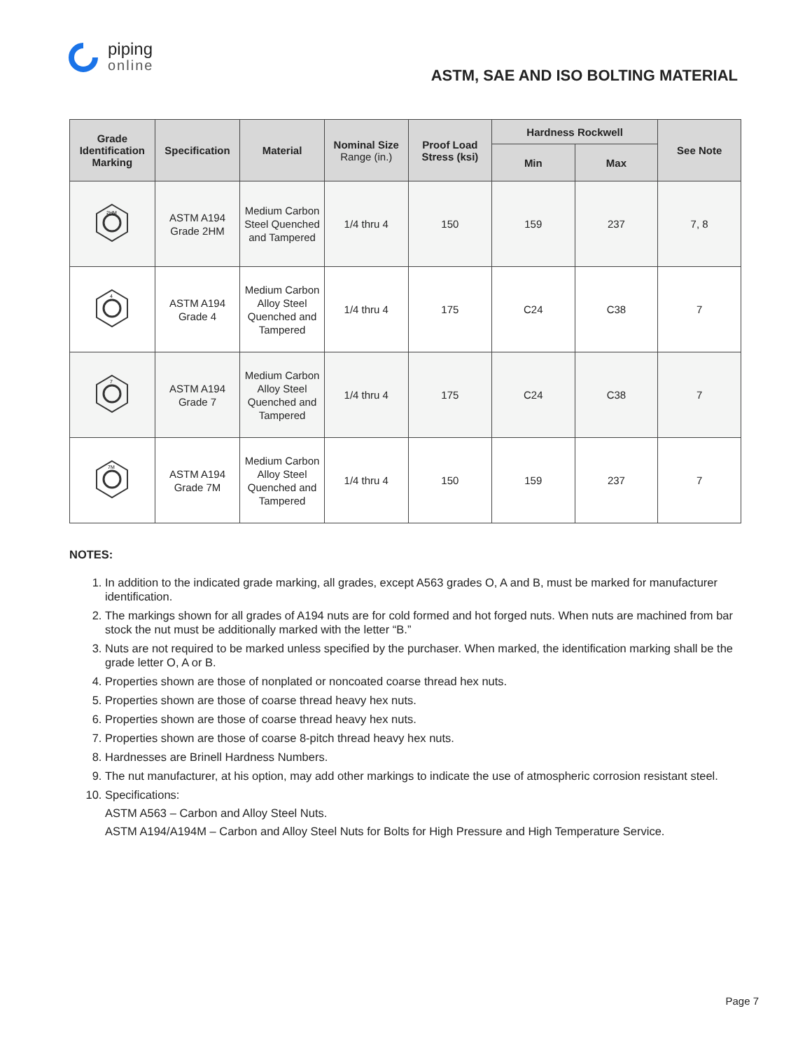piping
online
ASTM, SAE AND ISO BOLTING MATERIAL
| Grade Identification Marking | Specification | Material | Nominal Size Range (in.) | Proof Load Stress (ksi) | Hardness Rockwell | | See Note |
| --- | --- | --- | --- | --- | --- | --- | --- |
| | | | | | Min | Max | |
| 2HM | ASTM A194 Grade 2HM | Medium Carbon Steel Quenched and Tampered | 1/4 thru 4 | 150 | 159 | 237 | 7, 8 |
| 4 | ASTM A194 Grade 4 | Medium Carbon Alloy Steel Quenched and Tampered | 1/4 thru 4 | 175 | C24 | C38 | 7 |
| 7 | ASTM A194 Grade 7 | Medium Carbon Alloy Steel Quenched and Tampered | 1/4 thru 4 | 175 | C24 | C38 | 7 |
| 7M | ASTM A194 Grade 7M | Medium Carbon Alloy Steel Quenched and Tampered | 1/4 thru 4 | 150 | 159 | 237 | 7 |
NOTES:
1. In addition to the indicated grade marking, all grades, except A563 grades O, A and B, must be marked for manufacturer identification.
2. The markings shown for all grades of A194 nuts are for cold formed and hot forged nuts. When nuts are machined from bar stock the nut must be additionally marked with the letter “B.”
3. Nuts are not required to be marked unless specified by the purchaser. When marked, the identification marking shall be the grade letter O, A or B.
4. Properties shown are those of nonplated or noncoated coarse thread hex nuts.
5. Properties shown are those of coarse thread heavy hex nuts.
6. Properties shown are those of coarse thread heavy hex nuts.
7. Properties shown are those of coarse 8-pitch thread heavy hex nuts.
8. Hardnesses are Brinell Hardness Numbers.
9. The nut manufacturer, at his option, may add other markings to indicate the use of atmospheric corrosion resistant steel.
10. Specifications:
ASTM A563 – Carbon and Alloy Steel Nuts.
ASTM A194/A194M – Carbon and Alloy Steel Nuts for Bolts for High Pressure and High Temperature Service.
Page 7